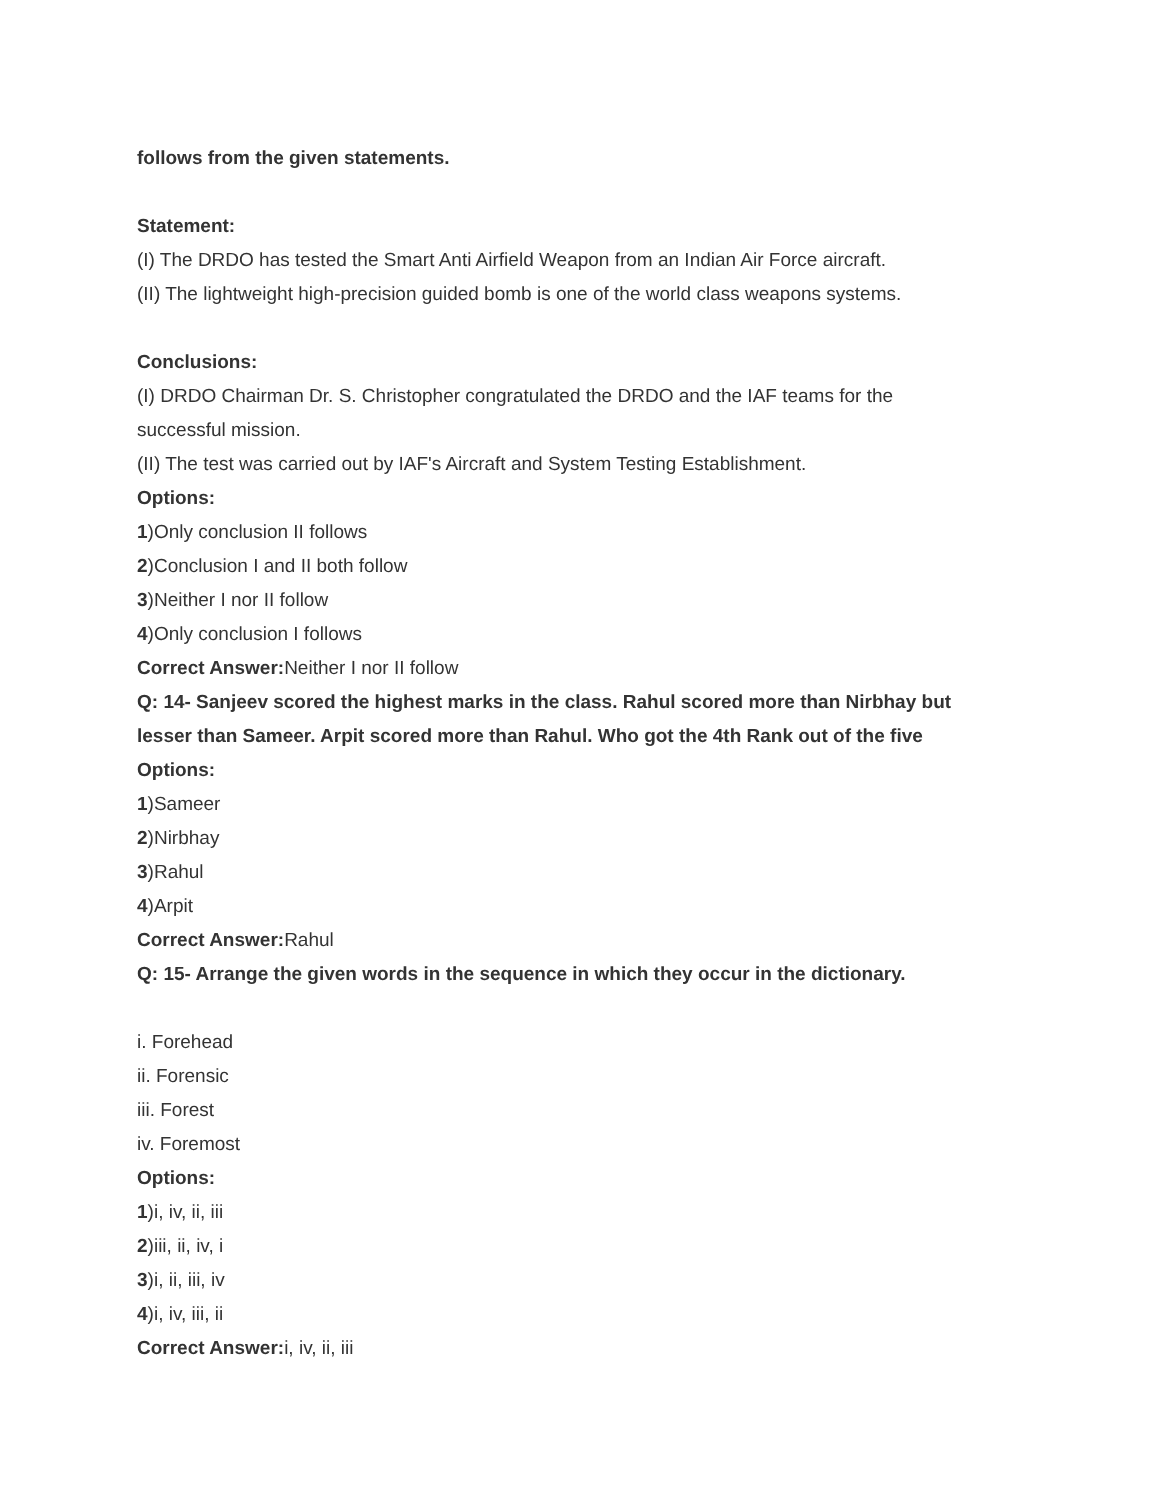follows from the given statements.
Statement:
(I) The DRDO has tested the Smart Anti Airfield Weapon from an Indian Air Force aircraft.
(II) The lightweight high-precision guided bomb is one of the world class weapons systems.
Conclusions:
(I) DRDO Chairman Dr. S. Christopher congratulated the DRDO and the IAF teams for the
successful mission.
(II) The test was carried out by IAF's Aircraft and System Testing Establishment.
Options:
1)Only conclusion II follows
2)Conclusion I and II both follow
3)Neither I nor II follow
4)Only conclusion I follows
Correct Answer: Neither I nor II follow
Q: 14- Sanjeev scored the highest marks in the class. Rahul scored more than Nirbhay but
lesser than Sameer. Arpit scored more than Rahul. Who got the 4th Rank out of the five
Options:
1)Sameer
2)Nirbhay
3)Rahul
4)Arpit
Correct Answer: Rahul
Q: 15- Arrange the given words in the sequence in which they occur in the dictionary.
i. Forehead
ii. Forensic
iii. Forest
iv. Foremost
Options:
1)i, iv, ii, iii
2)iii, ii, iv, i
3)i, ii, iii, iv
4)i, iv, iii, ii
Correct Answer: i, iv, ii, iii